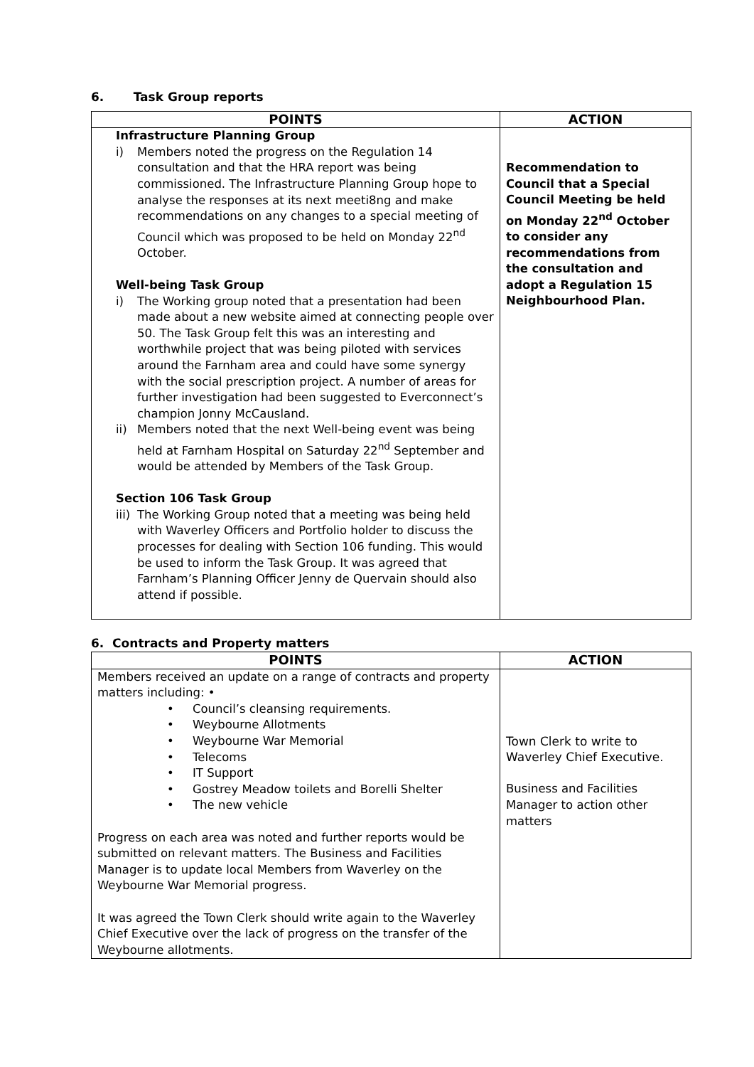6. Task Group reports
| POINTS | ACTION |
| --- | --- |
| Infrastructure Planning Group i) Members noted the progress on the Regulation 14 consultation and that the HRA report was being commissioned. The Infrastructure Planning Group hope to analyse the responses at its next meeti8ng and make recommendations on any changes to a special meeting of Council which was proposed to be held on Monday 22<sup>nd</sup> October. Well-being Task Group i) The Working group noted that a presentation had been made about a new website aimed at connecting people over 50. The Task Group felt this was an interesting and worthwhile project that was being piloted with services around the Farnham area and could have some synergy with the social prescription project. A number of areas for further investigation had been suggested to Everconnect’s champion Jonny McCausland. ii) Members noted that the next Well-being event was being held at Farnham Hospital on Saturday 22<sup>nd</sup> September and would be attended by Members of the Task Group. Section 106 Task Group iii) The Working Group noted that a meeting was being held with Waverley Officers and Portfolio holder to discuss the processes for dealing with Section 106 funding. This would be used to inform the Task Group. It was agreed that Farnham’s Planning Officer Jenny de Quervain should also attend if possible. | Recommendation to Council that a Special Council Meeting be held on Monday 22<sup>nd</sup> October to consider any recommendations from the consultation and adopt a Regulation 15 Neighbourhood Plan. |
6. Contracts and Property matters
| POINTS | ACTION |
| --- | --- |
| Members received an update on a range of contracts and property matters including: • • Council’s cleansing requirements. • Weybourne Allotments • Weybourne War Memorial • Telecoms • IT Support • Gostrey Meadow toilets and Borelli Shelter • The new vehicle Progress on each area was noted and further reports would be submitted on relevant matters. The Business and Facilities Manager is to update local Members from Waverley on the Weybourne War Memorial progress. It was agreed the Town Clerk should write again to the Waverley Chief Executive over the lack of progress on the transfer of the Weybourne allotments. | Town Clerk to write to Waverley Chief Executive. Business and Facilities Manager to action other matters |